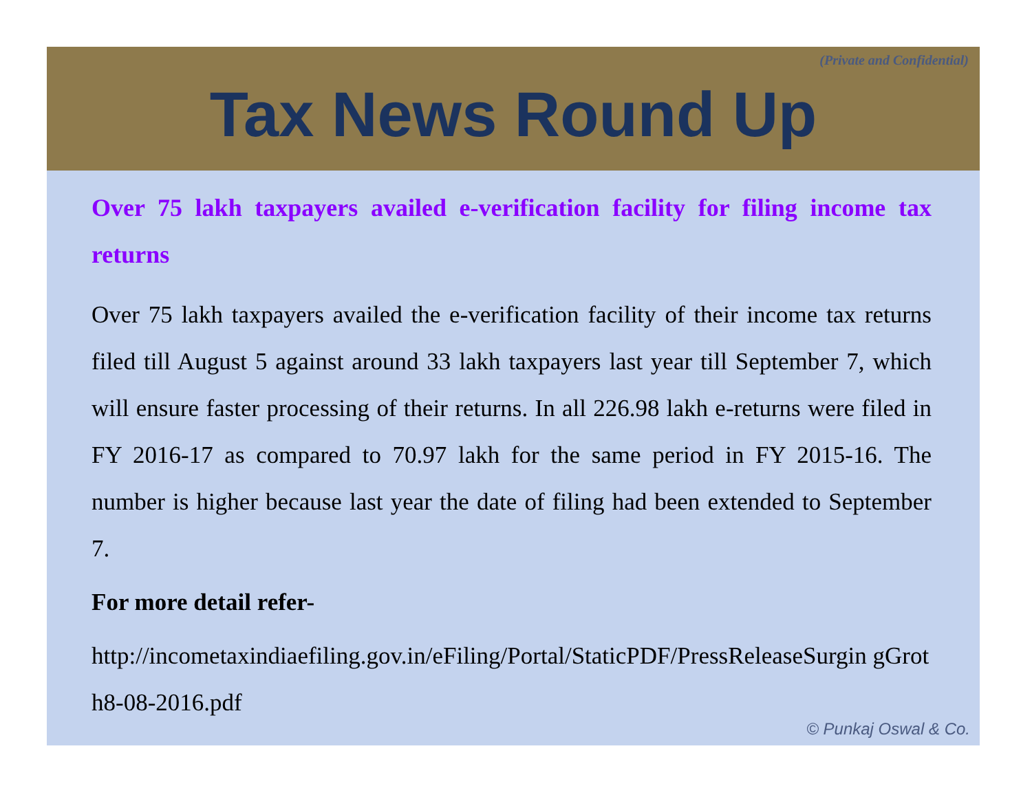(Private and Confidential)
Tax News Round Up
Over 75 lakh taxpayers availed e-verification facility for filing income tax returns
Over 75 lakh taxpayers availed the e-verification facility of their income tax returns filed till August 5 against around 33 lakh taxpayers last year till September 7, which will ensure faster processing of their returns. In all 226.98 lakh e-returns were filed in FY 2016-17 as compared to 70.97 lakh for the same period in FY 2015-16. The number is higher because last year the date of filing had been extended to September 7.
For more detail refer-
http://incometaxindiaefiling.gov.in/eFiling/Portal/StaticPDF/PressReleaseSurgin gGroth8-08-2016.pdf
© Punkaj Oswal & Co.